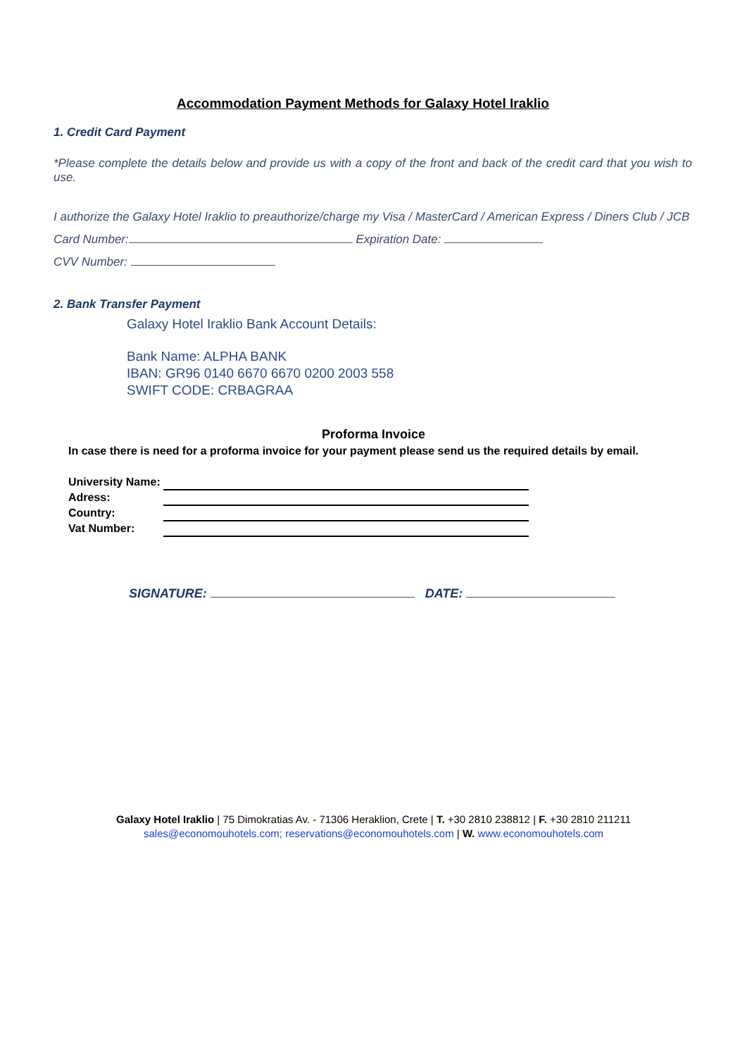Accommodation Payment Methods for Galaxy Hotel Iraklio
1. Credit Card Payment
*Please complete the details below and provide us with a copy of the front and back of the credit card that you wish to use.
I authorize the Galaxy Hotel Iraklio to preauthorize/charge my Visa / MasterCard / American Express / Diners Club / JCB Card Number: Expiration Date:
CVV Number:
2. Bank Transfer Payment
Galaxy Hotel Iraklio Bank Account Details:
Bank Name: ALPHA BANK
IBAN: GR96 0140 6670 6670 0200 2003 558
SWIFT CODE: CRBAGRAA
Proforma Invoice
In case there is need for a proforma invoice for your payment please send us the required details by email.
| University Name: | |
| Adress: | |
| Country: | |
| Vat Number: | |
SIGNATURE: DATE:
Galaxy Hotel Iraklio | 75 Dimokratias Av. - 71306 Heraklion, Crete | T. +30 2810 238812 | F. +30 2810 211211
sales@economouhotels.com; reservations@economouhotels.com | W. www.economouhotels.com